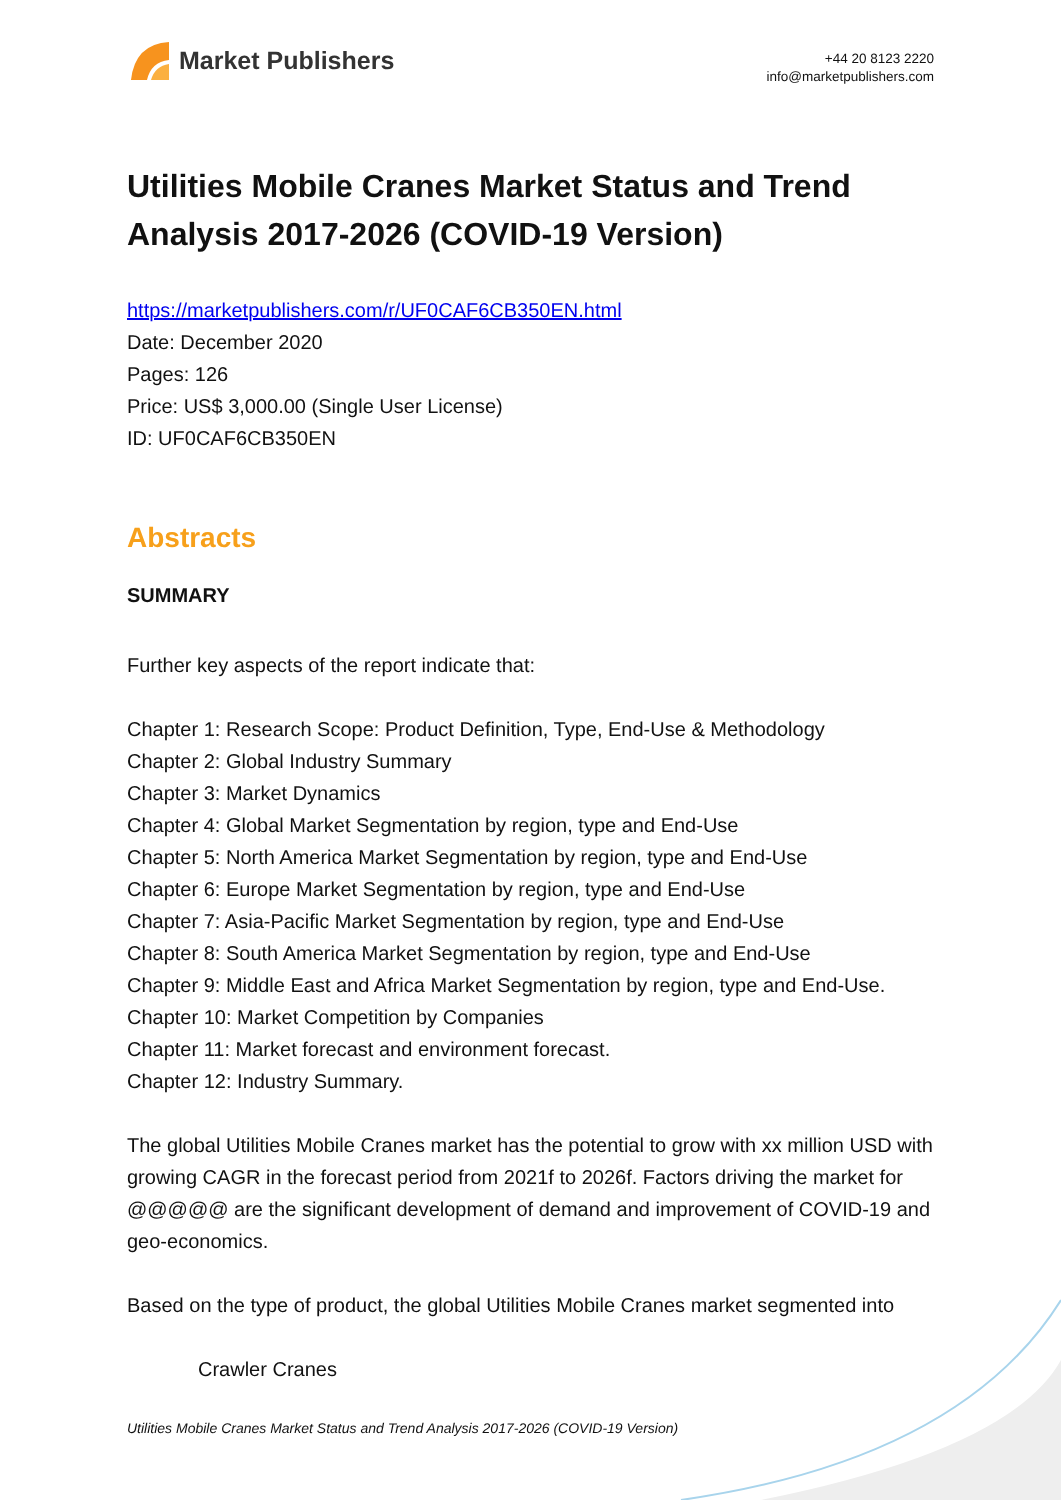Market Publishers
+44 20 8123 2220
info@marketpublishers.com
Utilities Mobile Cranes Market Status and Trend Analysis 2017-2026 (COVID-19 Version)
https://marketpublishers.com/r/UF0CAF6CB350EN.html
Date: December 2020
Pages: 126
Price: US$ 3,000.00 (Single User License)
ID: UF0CAF6CB350EN
Abstracts
SUMMARY
Further key aspects of the report indicate that:
Chapter 1: Research Scope: Product Definition, Type, End-Use & Methodology
Chapter 2: Global Industry Summary
Chapter 3: Market Dynamics
Chapter 4: Global Market Segmentation by region, type and End-Use
Chapter 5: North America Market Segmentation by region, type and End-Use
Chapter 6: Europe Market Segmentation by region, type and End-Use
Chapter 7: Asia-Pacific Market Segmentation by region, type and End-Use
Chapter 8: South America Market Segmentation by region, type and End-Use
Chapter 9: Middle East and Africa Market Segmentation by region, type and End-Use.
Chapter 10: Market Competition by Companies
Chapter 11: Market forecast and environment forecast.
Chapter 12: Industry Summary.
The global Utilities Mobile Cranes market has the potential to grow with xx million USD with growing CAGR in the forecast period from 2021f to 2026f. Factors driving the market for @@@@@ are the significant development of demand and improvement of COVID-19 and geo-economics.
Based on the type of product, the global Utilities Mobile Cranes market segmented into
Crawler Cranes
Utilities Mobile Cranes Market Status and Trend Analysis 2017-2026 (COVID-19 Version)